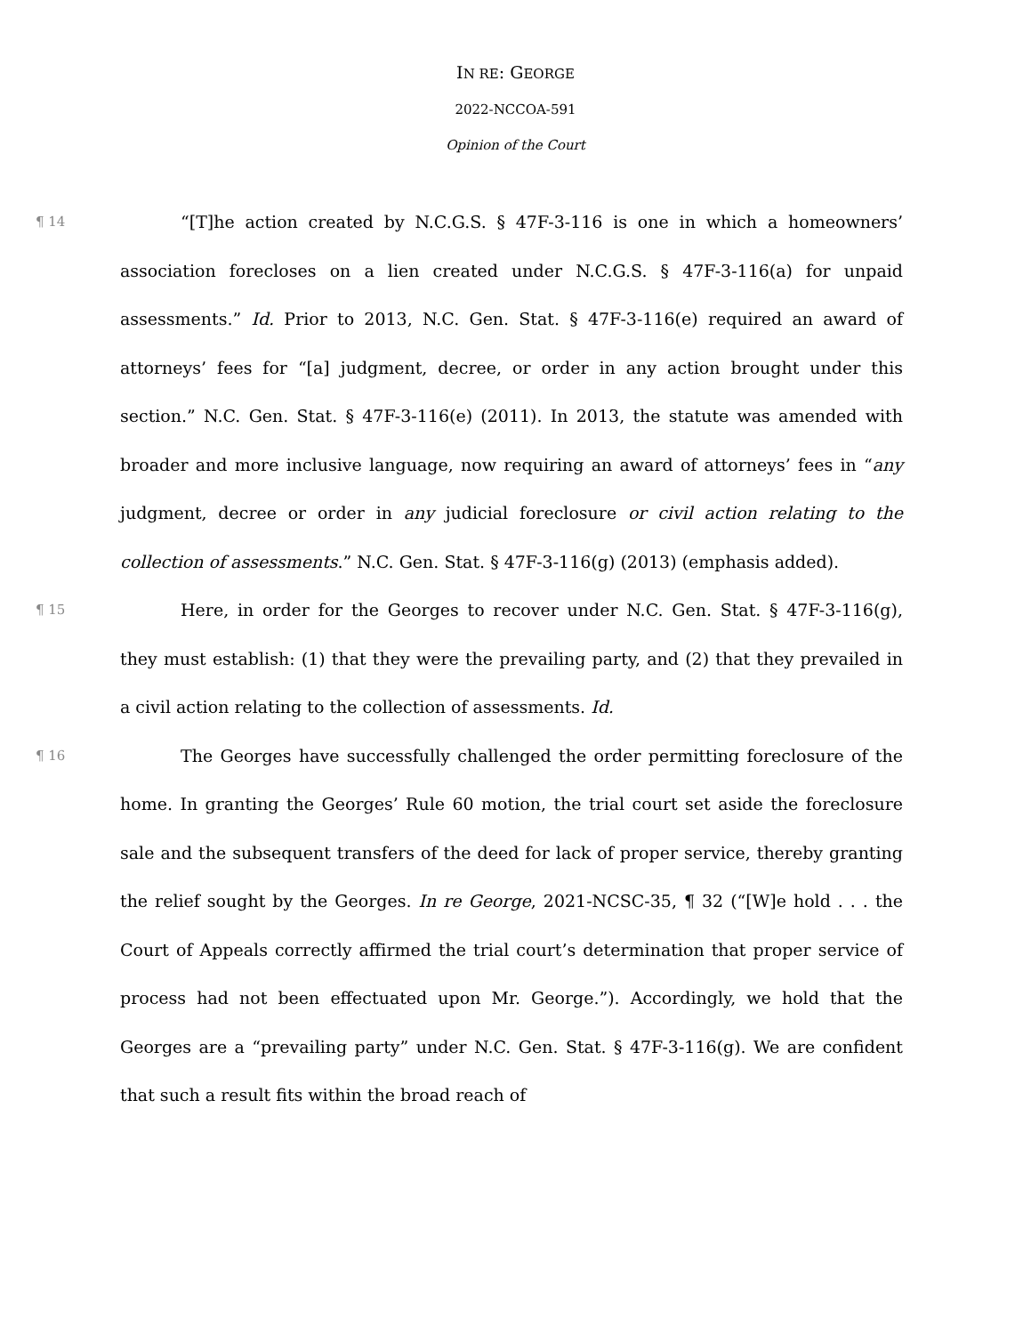IN RE: GEORGE
2022-NCCOA-591
Opinion of the Court
¶ 14
“[T]he action created by N.C.G.S. § 47F-3-116 is one in which a homeowners’ association forecloses on a lien created under N.C.G.S. § 47F-3-116(a) for unpaid assessments.” Id. Prior to 2013, N.C. Gen. Stat. § 47F-3-116(e) required an award of attorneys’ fees for “[a] judgment, decree, or order in any action brought under this section.” N.C. Gen. Stat. § 47F-3-116(e) (2011). In 2013, the statute was amended with broader and more inclusive language, now requiring an award of attorneys’ fees in “any judgment, decree or order in any judicial foreclosure or civil action relating to the collection of assessments.” N.C. Gen. Stat. § 47F-3-116(g) (2013) (emphasis added).
¶ 15
Here, in order for the Georges to recover under N.C. Gen. Stat. § 47F-3-116(g), they must establish: (1) that they were the prevailing party, and (2) that they prevailed in a civil action relating to the collection of assessments. Id.
¶ 16
The Georges have successfully challenged the order permitting foreclosure of the home. In granting the Georges’ Rule 60 motion, the trial court set aside the foreclosure sale and the subsequent transfers of the deed for lack of proper service, thereby granting the relief sought by the Georges. In re George, 2021-NCSC-35, ¶ 32 (“[W]e hold . . . the Court of Appeals correctly affirmed the trial court’s determination that proper service of process had not been effectuated upon Mr. George.”). Accordingly, we hold that the Georges are a “prevailing party” under N.C. Gen. Stat. § 47F-3-116(g). We are confident that such a result fits within the broad reach of